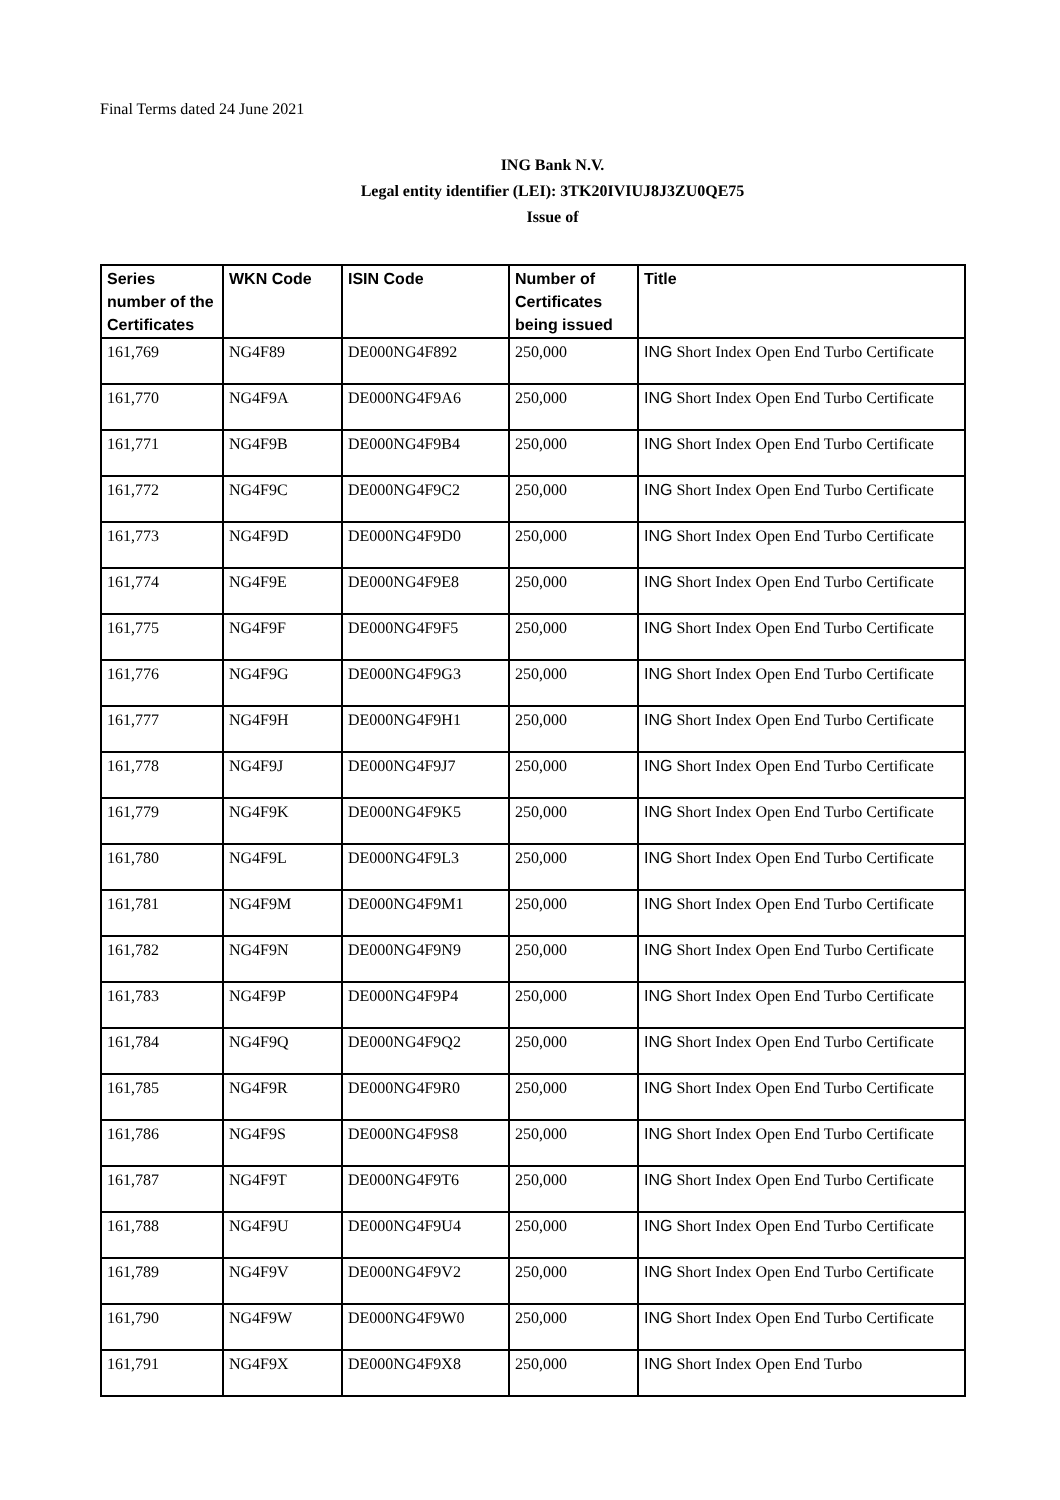Final Terms dated 24 June 2021
ING Bank N.V.
Legal entity identifier (LEI): 3TK20IVIUJ8J3ZU0QE75
Issue of
| Series number of the Certificates | WKN Code | ISIN Code | Number of Certificates being issued | Title |
| --- | --- | --- | --- | --- |
| 161,769 | NG4F89 | DE000NG4F892 | 250,000 | ING Short Index Open End Turbo Certificate |
| 161,770 | NG4F9A | DE000NG4F9A6 | 250,000 | ING Short Index Open End Turbo Certificate |
| 161,771 | NG4F9B | DE000NG4F9B4 | 250,000 | ING Short Index Open End Turbo Certificate |
| 161,772 | NG4F9C | DE000NG4F9C2 | 250,000 | ING Short Index Open End Turbo Certificate |
| 161,773 | NG4F9D | DE000NG4F9D0 | 250,000 | ING Short Index Open End Turbo Certificate |
| 161,774 | NG4F9E | DE000NG4F9E8 | 250,000 | ING Short Index Open End Turbo Certificate |
| 161,775 | NG4F9F | DE000NG4F9F5 | 250,000 | ING Short Index Open End Turbo Certificate |
| 161,776 | NG4F9G | DE000NG4F9G3 | 250,000 | ING Short Index Open End Turbo Certificate |
| 161,777 | NG4F9H | DE000NG4F9H1 | 250,000 | ING Short Index Open End Turbo Certificate |
| 161,778 | NG4F9J | DE000NG4F9J7 | 250,000 | ING Short Index Open End Turbo Certificate |
| 161,779 | NG4F9K | DE000NG4F9K5 | 250,000 | ING Short Index Open End Turbo Certificate |
| 161,780 | NG4F9L | DE000NG4F9L3 | 250,000 | ING Short Index Open End Turbo Certificate |
| 161,781 | NG4F9M | DE000NG4F9M1 | 250,000 | ING Short Index Open End Turbo Certificate |
| 161,782 | NG4F9N | DE000NG4F9N9 | 250,000 | ING Short Index Open End Turbo Certificate |
| 161,783 | NG4F9P | DE000NG4F9P4 | 250,000 | ING Short Index Open End Turbo Certificate |
| 161,784 | NG4F9Q | DE000NG4F9Q2 | 250,000 | ING Short Index Open End Turbo Certificate |
| 161,785 | NG4F9R | DE000NG4F9R0 | 250,000 | ING Short Index Open End Turbo Certificate |
| 161,786 | NG4F9S | DE000NG4F9S8 | 250,000 | ING Short Index Open End Turbo Certificate |
| 161,787 | NG4F9T | DE000NG4F9T6 | 250,000 | ING Short Index Open End Turbo Certificate |
| 161,788 | NG4F9U | DE000NG4F9U4 | 250,000 | ING Short Index Open End Turbo Certificate |
| 161,789 | NG4F9V | DE000NG4F9V2 | 250,000 | ING Short Index Open End Turbo Certificate |
| 161,790 | NG4F9W | DE000NG4F9W0 | 250,000 | ING Short Index Open End Turbo Certificate |
| 161,791 | NG4F9X | DE000NG4F9X8 | 250,000 | ING Short Index Open End Turbo |